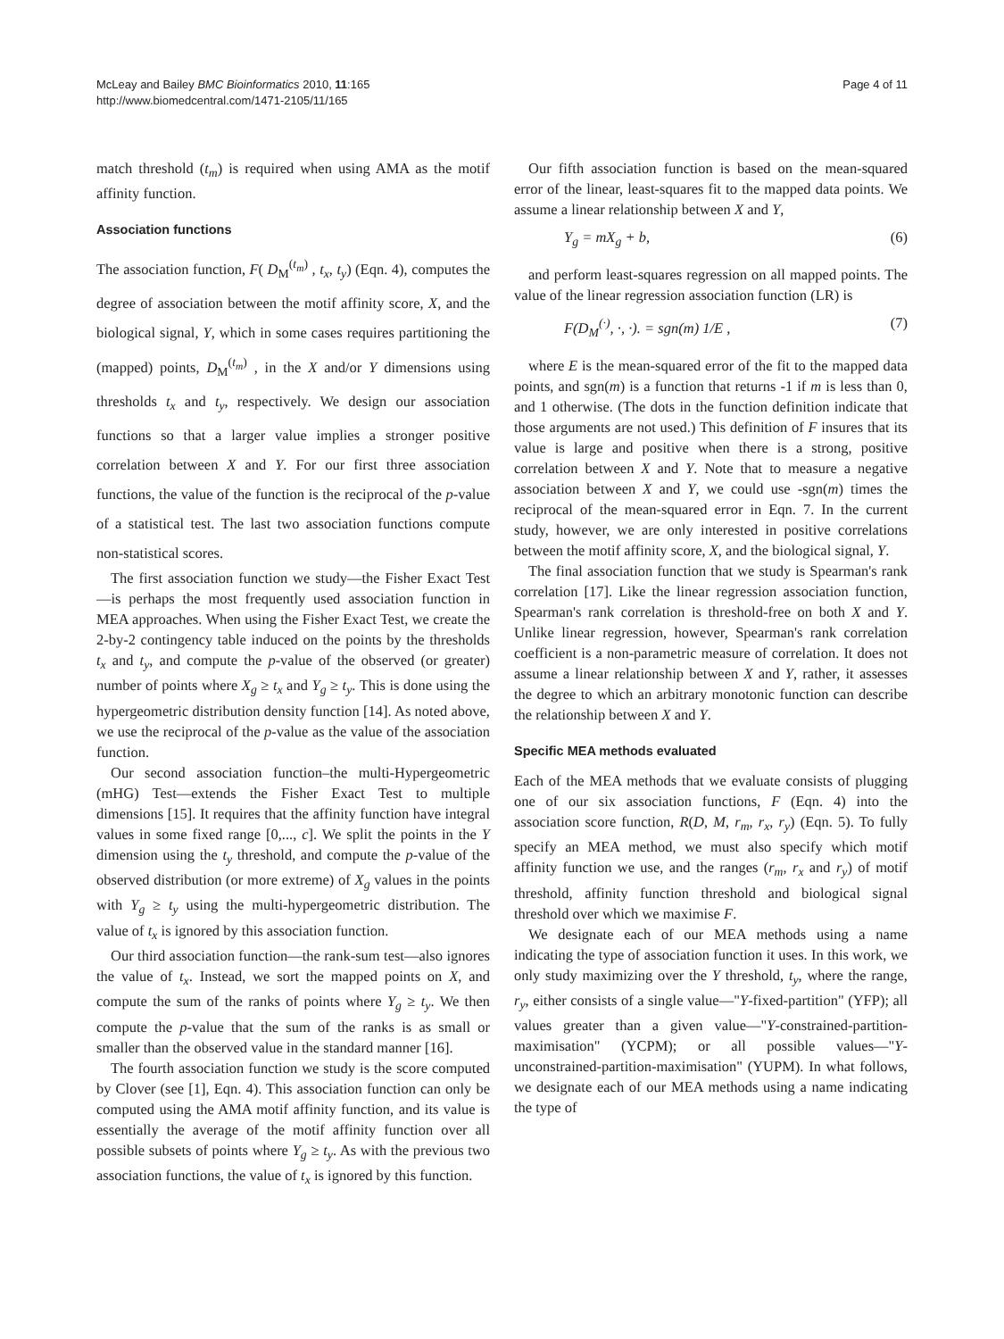McLeay and Bailey BMC Bioinformatics 2010, 11:165
http://www.biomedcentral.com/1471-2105/11/165
Page 4 of 11
match threshold (t<sub>m</sub>) is required when using AMA as the motif affinity function.
Association functions
The association function, F( D<sub>M</sub><sup>(t<sub>m</sub>)</sup> , t<sub>x</sub>, t<sub>y</sub>) (Eqn. 4), computes the degree of association between the motif affinity score, X, and the biological signal, Y, which in some cases requires partitioning the (mapped) points, D<sub>M</sub><sup>(t<sub>m</sub>)</sup> , in the X and/or Y dimensions using thresholds t<sub>x</sub> and t<sub>y</sub>, respectively. We design our association functions so that a larger value implies a stronger positive correlation between X and Y. For our first three association functions, the value of the function is the reciprocal of the p-value of a statistical test. The last two association functions compute non-statistical scores.
The first association function we study—the Fisher Exact Test—is perhaps the most frequently used association function in MEA approaches. When using the Fisher Exact Test, we create the 2-by-2 contingency table induced on the points by the thresholds t<sub>x</sub> and t<sub>y</sub>, and compute the p-value of the observed (or greater) number of points where X<sub>g</sub> ≥ t<sub>x</sub> and Y<sub>g</sub> ≥ t<sub>y</sub>. This is done using the hypergeometric distribution density function [14]. As noted above, we use the reciprocal of the p-value as the value of the association function.
Our second association function–the multi-Hypergeometric (mHG) Test—extends the Fisher Exact Test to multiple dimensions [15]. It requires that the affinity function have integral values in some fixed range [0,..., c]. We split the points in the Y dimension using the t<sub>y</sub> threshold, and compute the p-value of the observed distribution (or more extreme) of X<sub>g</sub> values in the points with Y<sub>g</sub> ≥ t<sub>y</sub> using the multi-hypergeometric distribution. The value of t<sub>x</sub> is ignored by this association function.
Our third association function—the rank-sum test—also ignores the value of t<sub>x</sub>. Instead, we sort the mapped points on X, and compute the sum of the ranks of points where Y<sub>g</sub> ≥ t<sub>y</sub>. We then compute the p-value that the sum of the ranks is as small or smaller than the observed value in the standard manner [16].
The fourth association function we study is the score computed by Clover (see [1], Eqn. 4). This association function can only be computed using the AMA motif affinity function, and its value is essentially the average of the motif affinity function over all possible subsets of points where Y<sub>g</sub> ≥ t<sub>y</sub>. As with the previous two association functions, the value of t<sub>x</sub> is ignored by this function.
Our fifth association function is based on the mean-squared error of the linear, least-squares fit to the mapped data points. We assume a linear relationship between X and Y,
Y<sub>g</sub> = mX<sub>g</sub> + b, (6)
and perform least-squares regression on all mapped points. The value of the linear regression association function (LR) is
F(D<sub>M</sub><sup>(·)</sup>, ·, ·). = sgn(m) 1/E , (7)
where E is the mean-squared error of the fit to the mapped data points, and sgn(m) is a function that returns -1 if m is less than 0, and 1 otherwise. (The dots in the function definition indicate that those arguments are not used.) This definition of F insures that its value is large and positive when there is a strong, positive correlation between X and Y. Note that to measure a negative association between X and Y, we could use -sgn(m) times the reciprocal of the mean-squared error in Eqn. 7. In the current study, however, we are only interested in positive correlations between the motif affinity score, X, and the biological signal, Y.
The final association function that we study is Spearman's rank correlation [17]. Like the linear regression association function, Spearman's rank correlation is threshold-free on both X and Y. Unlike linear regression, however, Spearman's rank correlation coefficient is a non-parametric measure of correlation. It does not assume a linear relationship between X and Y, rather, it assesses the degree to which an arbitrary monotonic function can describe the relationship between X and Y.
Specific MEA methods evaluated
Each of the MEA methods that we evaluate consists of plugging one of our six association functions, F (Eqn. 4) into the association score function, R(D, M, r<sub>m</sub>, r<sub>x</sub>, r<sub>y</sub>) (Eqn. 5). To fully specify an MEA method, we must also specify which motif affinity function we use, and the ranges (r<sub>m</sub>, r<sub>x</sub> and r<sub>y</sub>) of motif threshold, affinity function threshold and biological signal threshold over which we maximise F.
We designate each of our MEA methods using a name indicating the type of association function it uses. In this work, we only study maximizing over the Y threshold, t<sub>y</sub>, where the range, r<sub>y</sub>, either consists of a single value—"Y-fixed-partition" (YFP); all values greater than a given value—"Y-constrained-partition-maximisation" (YCPM); or all possible values—"Y-unconstrained-partition-maximisation" (YUPM). In what follows, we designate each of our MEA methods using a name indicating the type of